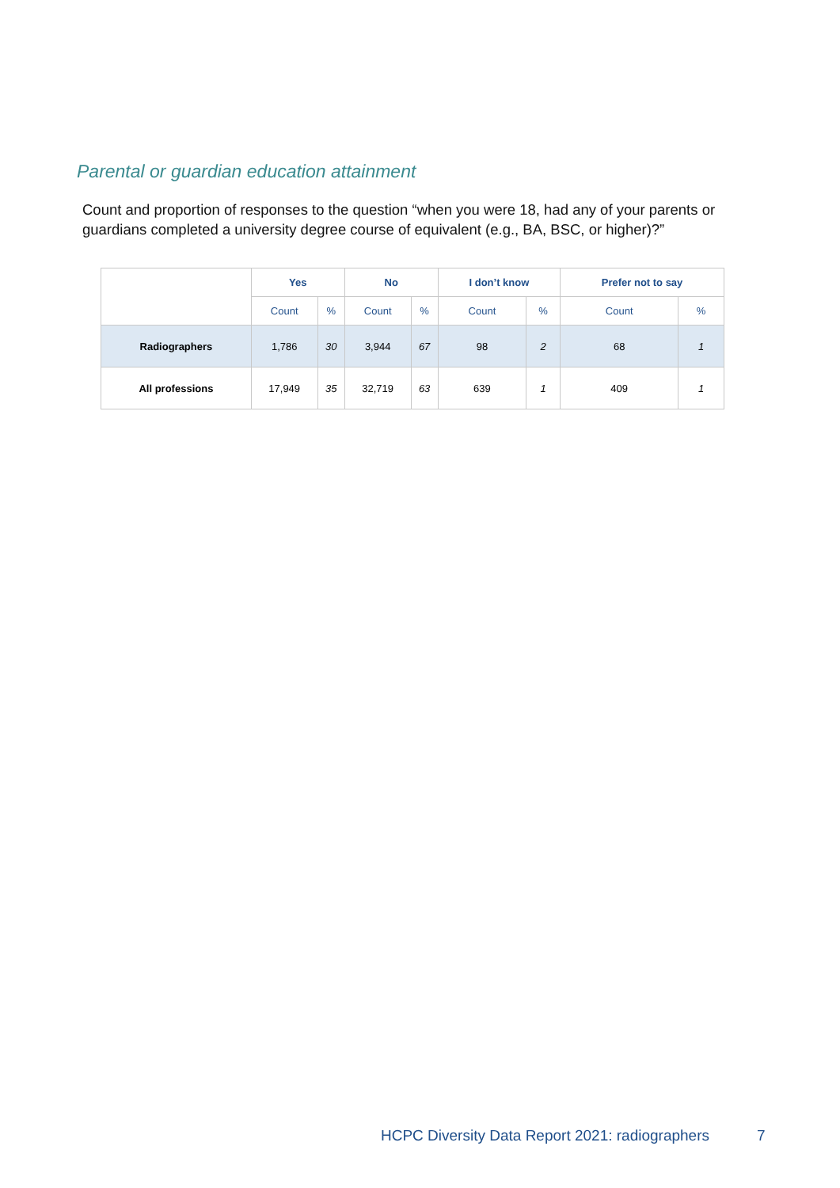Parental or guardian education attainment
Count and proportion of responses to the question “when you were 18, had any of your parents or guardians completed a university degree course of equivalent (e.g., BA, BSC, or higher)?”
| | Yes | | No | | I don’t know | | Prefer not to say | |
| | Count | % | Count | % | Count | % | Count | % |
| Radiographers | 1,786 | 30 | 3,944 | 67 | 98 | 2 | 68 | 1 |
| All professions | 17,949 | 35 | 32,719 | 63 | 639 | 1 | 409 | 1 |
HCPC Diversity Data Report 2021: radiographers
7